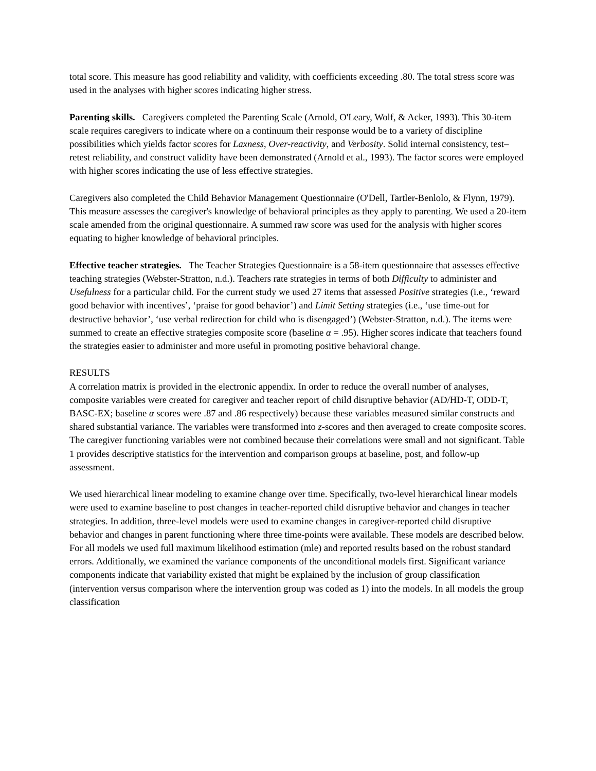total score. This measure has good reliability and validity, with coefficients exceeding .80. The total stress score was used in the analyses with higher scores indicating higher stress.
Parenting skills. Caregivers completed the Parenting Scale (Arnold, O'Leary, Wolf, & Acker, 1993). This 30-item scale requires caregivers to indicate where on a continuum their response would be to a variety of discipline possibilities which yields factor scores for Laxness, Over-reactivity, and Verbosity. Solid internal consistency, test–retest reliability, and construct validity have been demonstrated (Arnold et al., 1993). The factor scores were employed with higher scores indicating the use of less effective strategies.
Caregivers also completed the Child Behavior Management Questionnaire (O'Dell, Tartler-Benlolo, & Flynn, 1979). This measure assesses the caregiver's knowledge of behavioral principles as they apply to parenting. We used a 20-item scale amended from the original questionnaire. A summed raw score was used for the analysis with higher scores equating to higher knowledge of behavioral principles.
Effective teacher strategies. The Teacher Strategies Questionnaire is a 58-item questionnaire that assesses effective teaching strategies (Webster-Stratton, n.d.). Teachers rate strategies in terms of both Difficulty to administer and Usefulness for a particular child. For the current study we used 27 items that assessed Positive strategies (i.e., ‘reward good behavior with incentives’, ‘praise for good behavior’) and Limit Setting strategies (i.e., ‘use time-out for destructive behavior’, ‘use verbal redirection for child who is disengaged’) (Webster-Stratton, n.d.). The items were summed to create an effective strategies composite score (baseline α = .95). Higher scores indicate that teachers found the strategies easier to administer and more useful in promoting positive behavioral change.
RESULTS
A correlation matrix is provided in the electronic appendix. In order to reduce the overall number of analyses, composite variables were created for caregiver and teacher report of child disruptive behavior (AD/HD-T, ODD-T, BASC-EX; baseline α scores were .87 and .86 respectively) because these variables measured similar constructs and shared substantial variance. The variables were transformed into z-scores and then averaged to create composite scores. The caregiver functioning variables were not combined because their correlations were small and not significant. Table 1 provides descriptive statistics for the intervention and comparison groups at baseline, post, and follow-up assessment.
We used hierarchical linear modeling to examine change over time. Specifically, two-level hierarchical linear models were used to examine baseline to post changes in teacher-reported child disruptive behavior and changes in teacher strategies. In addition, three-level models were used to examine changes in caregiver-reported child disruptive behavior and changes in parent functioning where three time-points were available. These models are described below. For all models we used full maximum likelihood estimation (mle) and reported results based on the robust standard errors. Additionally, we examined the variance components of the unconditional models first. Significant variance components indicate that variability existed that might be explained by the inclusion of group classification (intervention versus comparison where the intervention group was coded as 1) into the models. In all models the group classification